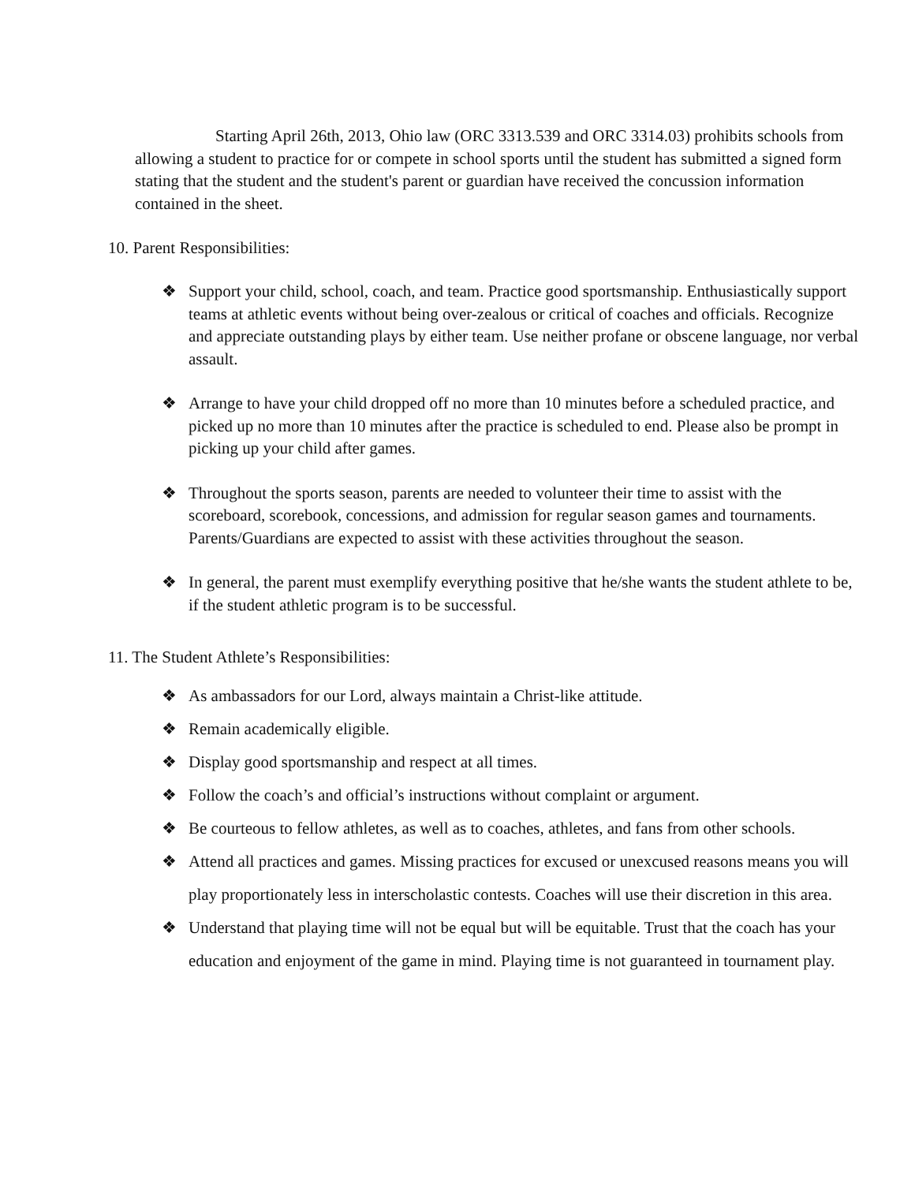Starting April 26th, 2013, Ohio law (ORC 3313.539 and ORC 3314.03) prohibits schools from allowing a student to practice for or compete in school sports until the student has submitted a signed form stating that the student and the student's parent or guardian have received the concussion information contained in the sheet.
10. Parent Responsibilities:
❖ Support your child, school, coach, and team. Practice good sportsmanship. Enthusiastically support teams at athletic events without being over-zealous or critical of coaches and officials. Recognize and appreciate outstanding plays by either team. Use neither profane or obscene language, nor verbal assault.
❖ Arrange to have your child dropped off no more than 10 minutes before a scheduled practice, and picked up no more than 10 minutes after the practice is scheduled to end. Please also be prompt in picking up your child after games.
❖ Throughout the sports season, parents are needed to volunteer their time to assist with the scoreboard, scorebook, concessions, and admission for regular season games and tournaments. Parents/Guardians are expected to assist with these activities throughout the season.
❖ In general, the parent must exemplify everything positive that he/she wants the student athlete to be, if the student athletic program is to be successful.
11. The Student Athlete’s Responsibilities:
❖ As ambassadors for our Lord, always maintain a Christ-like attitude.
❖ Remain academically eligible.
❖ Display good sportsmanship and respect at all times.
❖ Follow the coach’s and official’s instructions without complaint or argument.
❖ Be courteous to fellow athletes, as well as to coaches, athletes, and fans from other schools.
❖ Attend all practices and games. Missing practices for excused or unexcused reasons means you will play proportionately less in interscholastic contests. Coaches will use their discretion in this area.
❖ Understand that playing time will not be equal but will be equitable. Trust that the coach has your education and enjoyment of the game in mind. Playing time is not guaranteed in tournament play.